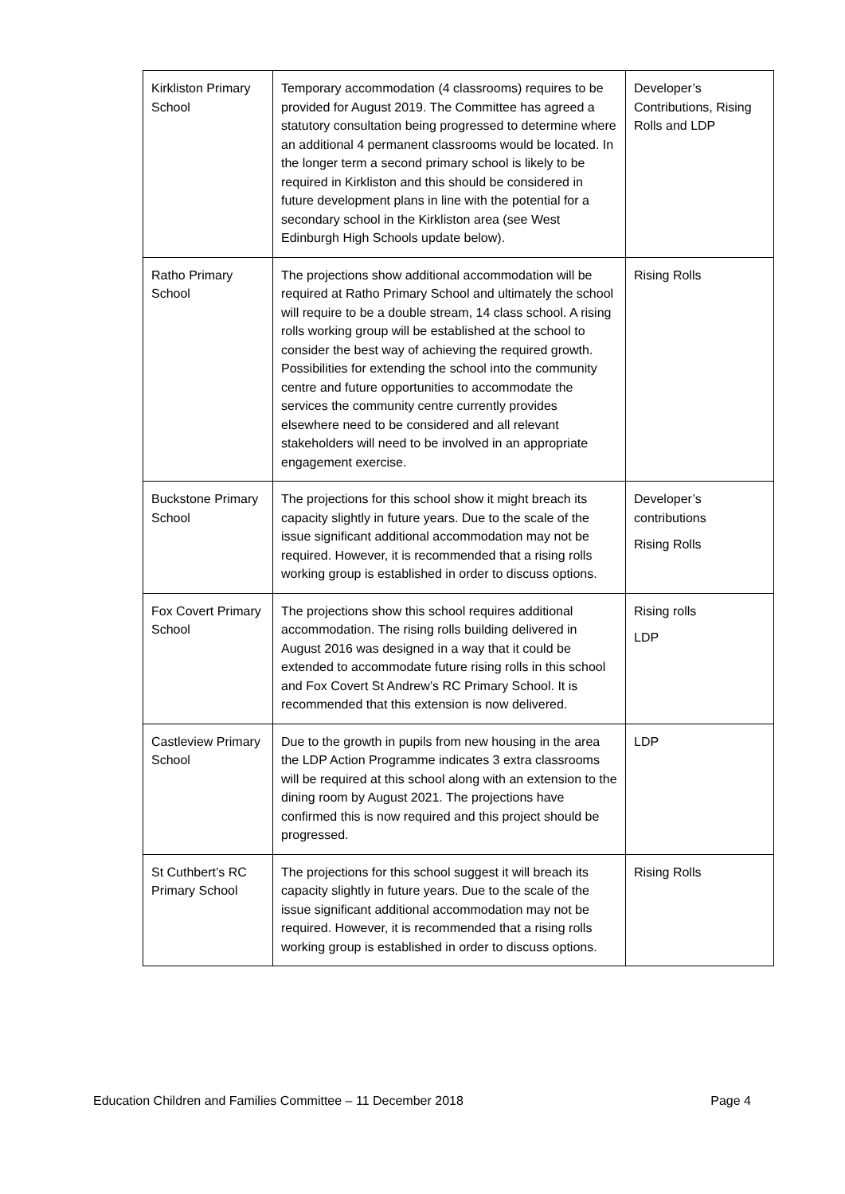| Kirkliston Primary School | Temporary accommodation (4 classrooms) requires to be provided for August 2019. The Committee has agreed a statutory consultation being progressed to determine where an additional 4 permanent classrooms would be located. In the longer term a second primary school is likely to be required in Kirkliston and this should be considered in future development plans in line with the potential for a secondary school in the Kirkliston area (see West Edinburgh High Schools update below). | Developer’s Contributions, Rising Rolls and LDP |
| Ratho Primary School | The projections show additional accommodation will be required at Ratho Primary School and ultimately the school will require to be a double stream, 14 class school. A rising rolls working group will be established at the school to consider the best way of achieving the required growth. Possibilities for extending the school into the community centre and future opportunities to accommodate the services the community centre currently provides elsewhere need to be considered and all relevant stakeholders will need to be involved in an appropriate engagement exercise. | Rising Rolls |
| Buckstone Primary School | The projections for this school show it might breach its capacity slightly in future years. Due to the scale of the issue significant additional accommodation may not be required. However, it is recommended that a rising rolls working group is established in order to discuss options. | Developer’s contributions Rising Rolls |
| Fox Covert Primary School | The projections show this school requires additional accommodation. The rising rolls building delivered in August 2016 was designed in a way that it could be extended to accommodate future rising rolls in this school and Fox Covert St Andrew’s RC Primary School. It is recommended that this extension is now delivered. | Rising rolls LDP |
| Castleview Primary School | Due to the growth in pupils from new housing in the area the LDP Action Programme indicates 3 extra classrooms will be required at this school along with an extension to the dining room by August 2021. The projections have confirmed this is now required and this project should be progressed. | LDP |
| St Cuthbert’s RC Primary School | The projections for this school suggest it will breach its capacity slightly in future years. Due to the scale of the issue significant additional accommodation may not be required. However, it is recommended that a rising rolls working group is established in order to discuss options. | Rising Rolls |
Education Children and Families Committee – 11 December 2018 Page 4